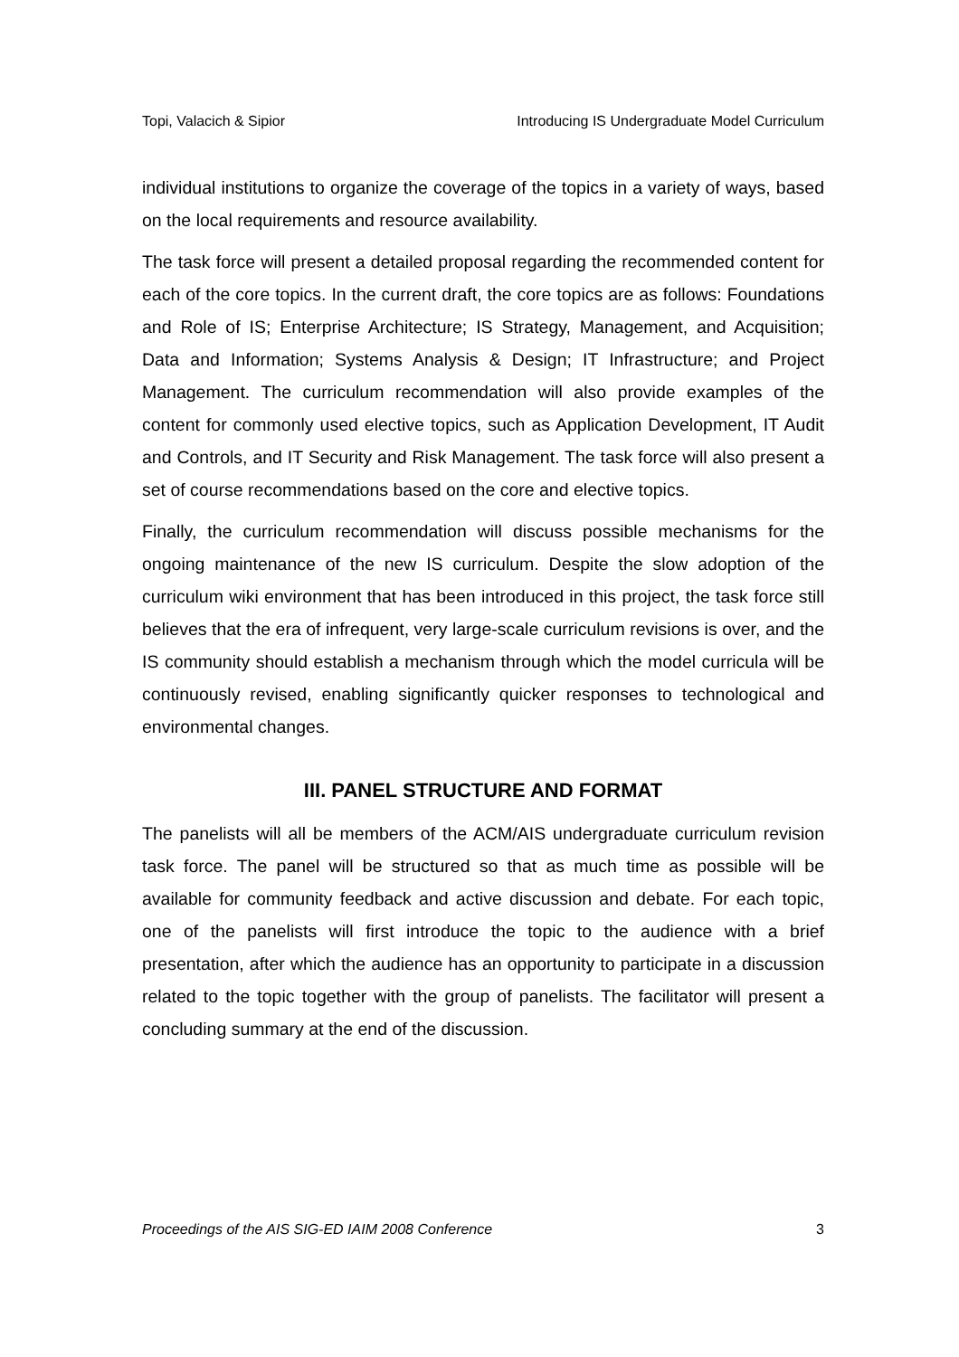Topi, Valacich & Sipior Introducing IS Undergraduate Model Curriculum
individual institutions to organize the coverage of the topics in a variety of ways, based on the local requirements and resource availability.
The task force will present a detailed proposal regarding the recommended content for each of the core topics. In the current draft, the core topics are as follows: Foundations and Role of IS; Enterprise Architecture; IS Strategy, Management, and Acquisition; Data and Information; Systems Analysis & Design; IT Infrastructure; and Project Management. The curriculum recommendation will also provide examples of the content for commonly used elective topics, such as Application Development, IT Audit and Controls, and IT Security and Risk Management. The task force will also present a set of course recommendations based on the core and elective topics.
Finally, the curriculum recommendation will discuss possible mechanisms for the ongoing maintenance of the new IS curriculum. Despite the slow adoption of the curriculum wiki environment that has been introduced in this project, the task force still believes that the era of infrequent, very large-scale curriculum revisions is over, and the IS community should establish a mechanism through which the model curricula will be continuously revised, enabling significantly quicker responses to technological and environmental changes.
III. PANEL STRUCTURE AND FORMAT
The panelists will all be members of the ACM/AIS undergraduate curriculum revision task force. The panel will be structured so that as much time as possible will be available for community feedback and active discussion and debate. For each topic, one of the panelists will first introduce the topic to the audience with a brief presentation, after which the audience has an opportunity to participate in a discussion related to the topic together with the group of panelists. The facilitator will present a concluding summary at the end of the discussion.
Proceedings of the AIS SIG-ED IAIM 2008 Conference 3